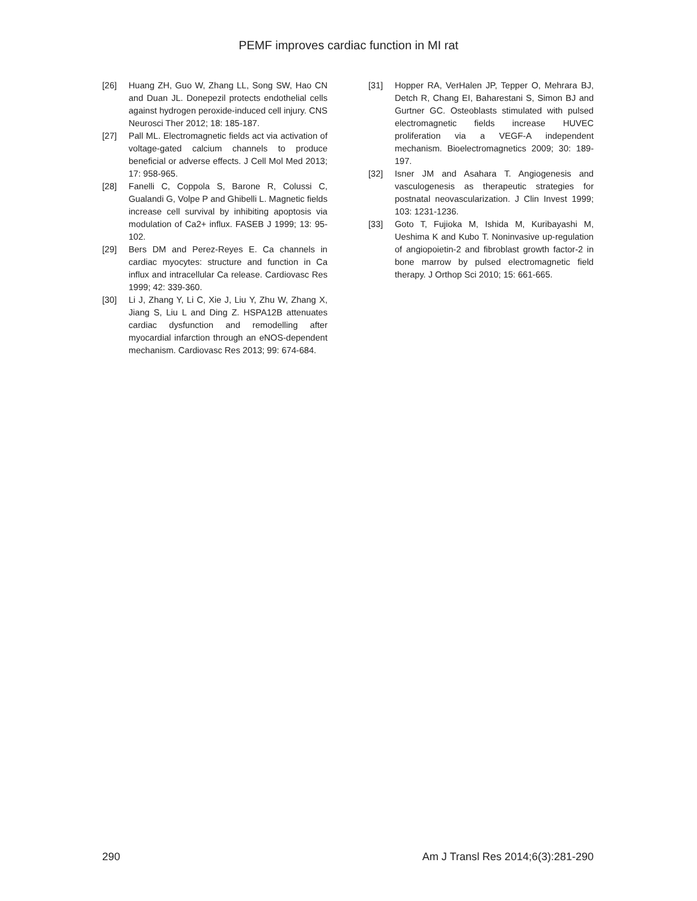PEMF improves cardiac function in MI rat
[26] Huang ZH, Guo W, Zhang LL, Song SW, Hao CN and Duan JL. Donepezil protects endothelial cells against hydrogen peroxide-induced cell injury. CNS Neurosci Ther 2012; 18: 185-187.
[27] Pall ML. Electromagnetic fields act via activation of voltage-gated calcium channels to produce beneficial or adverse effects. J Cell Mol Med 2013; 17: 958-965.
[28] Fanelli C, Coppola S, Barone R, Colussi C, Gualandi G, Volpe P and Ghibelli L. Magnetic fields increase cell survival by inhibiting apoptosis via modulation of Ca2+ influx. FASEB J 1999; 13: 95-102.
[29] Bers DM and Perez-Reyes E. Ca channels in cardiac myocytes: structure and function in Ca influx and intracellular Ca release. Cardiovasc Res 1999; 42: 339-360.
[30] Li J, Zhang Y, Li C, Xie J, Liu Y, Zhu W, Zhang X, Jiang S, Liu L and Ding Z. HSPA12B attenuates cardiac dysfunction and remodelling after myocardial infarction through an eNOS-dependent mechanism. Cardiovasc Res 2013; 99: 674-684.
[31] Hopper RA, VerHalen JP, Tepper O, Mehrara BJ, Detch R, Chang EI, Baharestani S, Simon BJ and Gurtner GC. Osteoblasts stimulated with pulsed electromagnetic fields increase HUVEC proliferation via a VEGF-A independent mechanism. Bioelectromagnetics 2009; 30: 189-197.
[32] Isner JM and Asahara T. Angiogenesis and vasculogenesis as therapeutic strategies for postnatal neovascularization. J Clin Invest 1999; 103: 1231-1236.
[33] Goto T, Fujioka M, Ishida M, Kuribayashi M, Ueshima K and Kubo T. Noninvasive up-regulation of angiopoietin-2 and fibroblast growth factor-2 in bone marrow by pulsed electromagnetic field therapy. J Orthop Sci 2010; 15: 661-665.
290 Am J Transl Res 2014;6(3):281-290